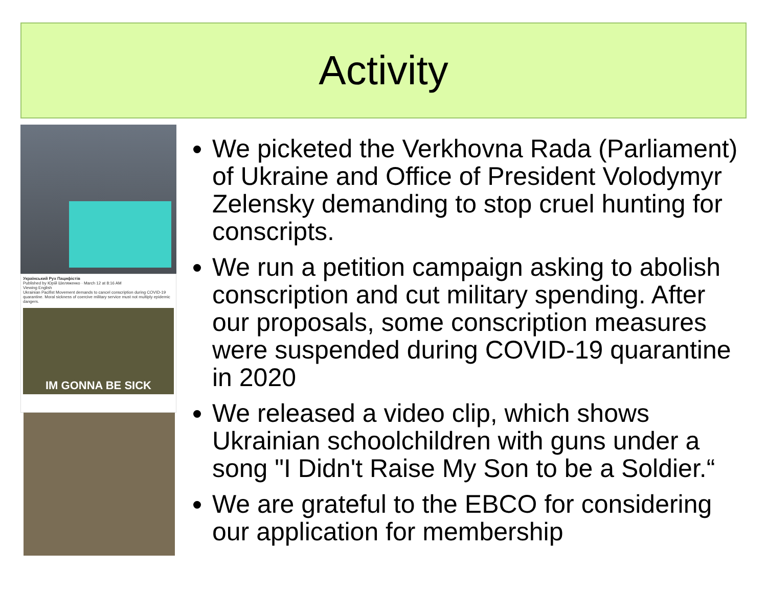Activity
Український Рух Пацифістів
Published by Юрій Шеляженко · March 12 at 8:16 AM
Viewing English
Ukrainian Pacifist Movement demands to cancel conscription during COVID-19 quarantine. Moral sickness of coercive military service must not multiply epidemic dangers.
IM GONNA BE SICK
We picketed the Verkhovna Rada (Parliament) of Ukraine and Office of President Volodymyr Zelensky demanding to stop cruel hunting for conscripts.
We run a petition campaign asking to abolish conscription and cut military spending. After our proposals, some conscription measures were suspended during COVID-19 quarantine in 2020
We released a video clip, which shows Ukrainian schoolchildren with guns under a song "I Didn't Raise My Son to be a Soldier.“
We are grateful to the EBCO for considering our application for membership